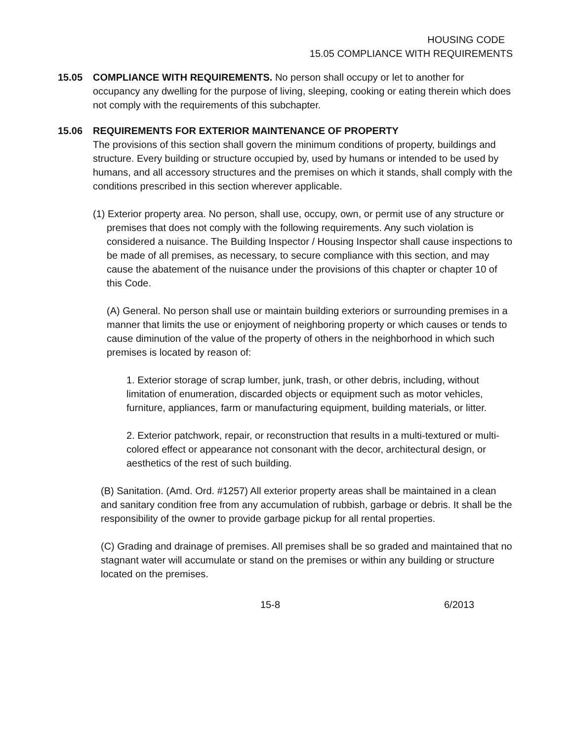HOUSING CODE
15.05 COMPLIANCE WITH REQUIREMENTS
15.05 COMPLIANCE WITH REQUIREMENTS. No person shall occupy or let to another for occupancy any dwelling for the purpose of living, sleeping, cooking or eating therein which does not comply with the requirements of this subchapter.
15.06 REQUIREMENTS FOR EXTERIOR MAINTENANCE OF PROPERTY
The provisions of this section shall govern the minimum conditions of property, buildings and structure. Every building or structure occupied by, used by humans or intended to be used by humans, and all accessory structures and the premises on which it stands, shall comply with the conditions prescribed in this section wherever applicable.
(1) Exterior property area. No person, shall use, occupy, own, or permit use of any structure or premises that does not comply with the following requirements. Any such violation is considered a nuisance. The Building Inspector / Housing Inspector shall cause inspections to be made of all premises, as necessary, to secure compliance with this section, and may cause the abatement of the nuisance under the provisions of this chapter or chapter 10 of this Code.
(A) General. No person shall use or maintain building exteriors or surrounding premises in a manner that limits the use or enjoyment of neighboring property or which causes or tends to cause diminution of the value of the property of others in the neighborhood in which such premises is located by reason of:
1. Exterior storage of scrap lumber, junk, trash, or other debris, including, without limitation of enumeration, discarded objects or equipment such as motor vehicles, furniture, appliances, farm or manufacturing equipment, building materials, or litter.
2. Exterior patchwork, repair, or reconstruction that results in a multi-textured or multi-colored effect or appearance not consonant with the decor, architectural design, or aesthetics of the rest of such building.
(B) Sanitation. (Amd. Ord. #1257) All exterior property areas shall be maintained in a clean and sanitary condition free from any accumulation of rubbish, garbage or debris. It shall be the responsibility of the owner to provide garbage pickup for all rental properties.
(C) Grading and drainage of premises. All premises shall be so graded and maintained that no stagnant water will accumulate or stand on the premises or within any building or structure located on the premises.
15-8 6/2013